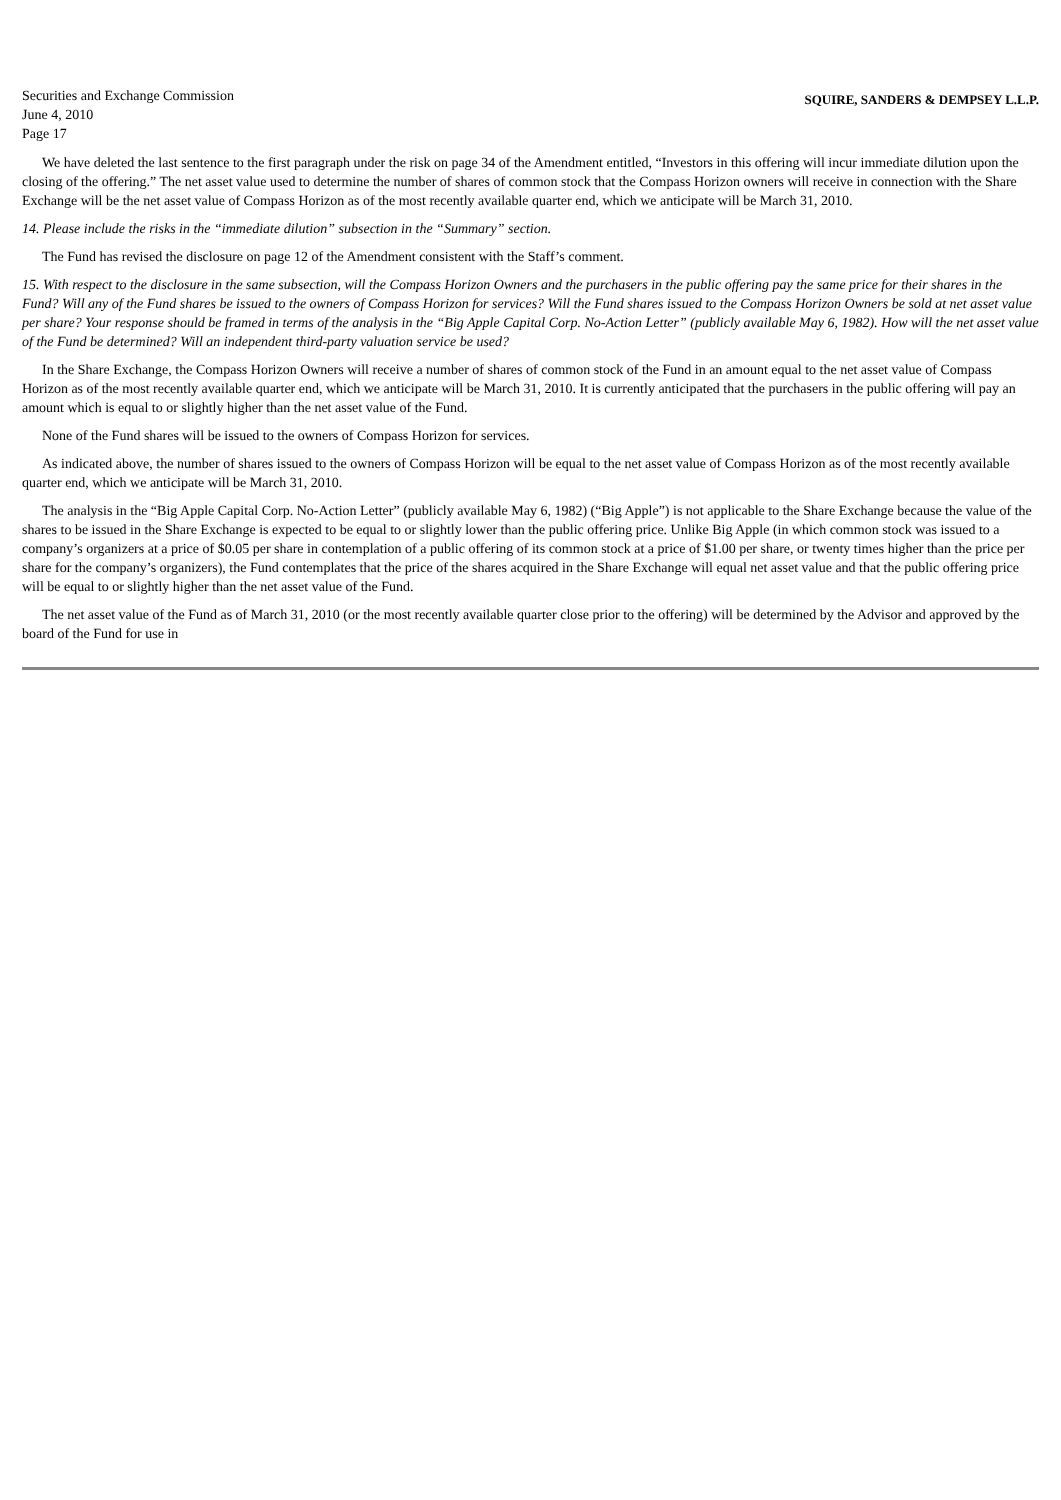Securities and Exchange Commission
June 4, 2010
Page 17
SQUIRE, SANDERS & DEMPSEY L.L.P.
We have deleted the last sentence to the first paragraph under the risk on page 34 of the Amendment entitled, “Investors in this offering will incur immediate dilution upon the closing of the offering.” The net asset value used to determine the number of shares of common stock that the Compass Horizon owners will receive in connection with the Share Exchange will be the net asset value of Compass Horizon as of the most recently available quarter end, which we anticipate will be March 31, 2010.
14. Please include the risks in the “immediate dilution” subsection in the “Summary” section.
The Fund has revised the disclosure on page 12 of the Amendment consistent with the Staff’s comment.
15. With respect to the disclosure in the same subsection, will the Compass Horizon Owners and the purchasers in the public offering pay the same price for their shares in the Fund? Will any of the Fund shares be issued to the owners of Compass Horizon for services? Will the Fund shares issued to the Compass Horizon Owners be sold at net asset value per share? Your response should be framed in terms of the analysis in the “Big Apple Capital Corp. No-Action Letter” (publicly available May 6, 1982). How will the net asset value of the Fund be determined? Will an independent third-party valuation service be used?
In the Share Exchange, the Compass Horizon Owners will receive a number of shares of common stock of the Fund in an amount equal to the net asset value of Compass Horizon as of the most recently available quarter end, which we anticipate will be March 31, 2010. It is currently anticipated that the purchasers in the public offering will pay an amount which is equal to or slightly higher than the net asset value of the Fund.
None of the Fund shares will be issued to the owners of Compass Horizon for services.
As indicated above, the number of shares issued to the owners of Compass Horizon will be equal to the net asset value of Compass Horizon as of the most recently available quarter end, which we anticipate will be March 31, 2010.
The analysis in the “Big Apple Capital Corp. No-Action Letter” (publicly available May 6, 1982) (“Big Apple”) is not applicable to the Share Exchange because the value of the shares to be issued in the Share Exchange is expected to be equal to or slightly lower than the public offering price. Unlike Big Apple (in which common stock was issued to a company’s organizers at a price of $0.05 per share in contemplation of a public offering of its common stock at a price of $1.00 per share, or twenty times higher than the price per share for the company’s organizers), the Fund contemplates that the price of the shares acquired in the Share Exchange will equal net asset value and that the public offering price will be equal to or slightly higher than the net asset value of the Fund.
The net asset value of the Fund as of March 31, 2010 (or the most recently available quarter close prior to the offering) will be determined by the Advisor and approved by the board of the Fund for use in